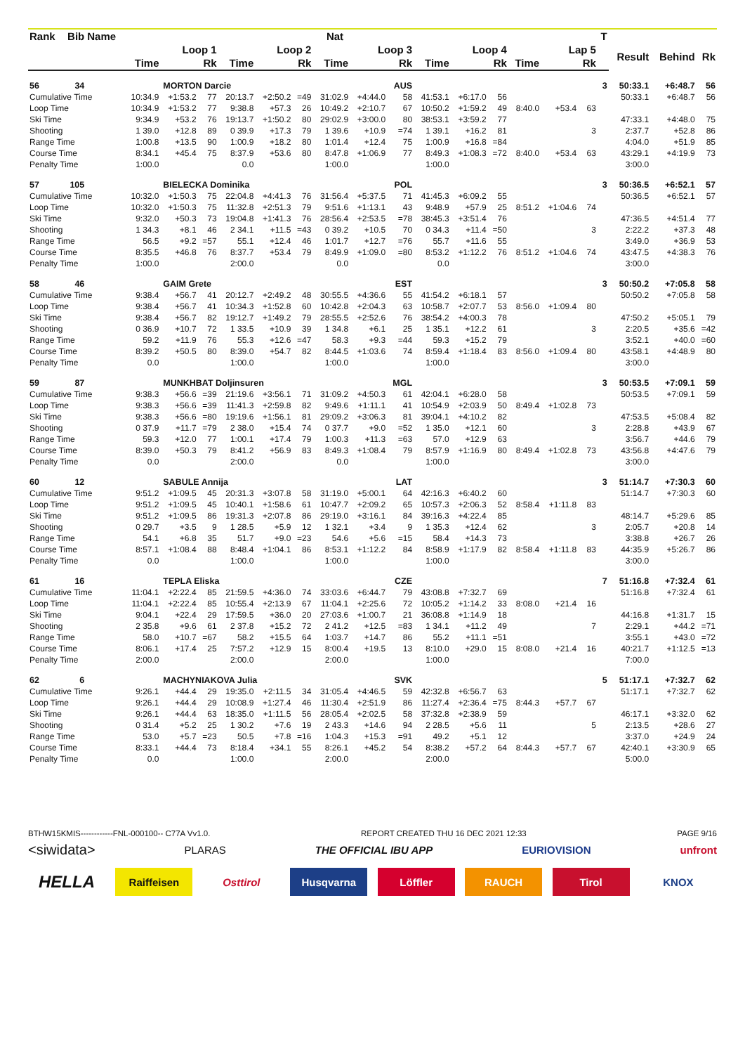| Rank | Bib | Name | Nat | | | | | | | | | | | | | | | T | | | |
| --- | --- | --- | --- | --- | --- | --- | --- | --- | --- | --- | --- | --- | --- | --- | --- | --- | --- | --- | --- | --- | --- |
| | | | Loop 1 | | | Loop 2 | | | Loop 3 | | | Loop 4 | | | Lap 5 | | | | Result | Behind | Rk |
| | | | Time | | Rk | Time | | Rk | Time | | Rk | Time | | Rk | Time | | Rk | | | | |
| 56 | 34 | MORTON Darcie | | | | | | | | | AUS | | | | | | | 3 | 50:33.1 | +6:48.7 | 56 |
| Cumulative Time | | | 10:34.9 | +1:53.2 | 77 | 20:13.7 | +2:50.2 | =49 | 31:02.9 | +4:44.0 | 58 | 41:53.1 | +6:17.0 | 56 | | | | | 50:33.1 | +6:48.7 | 56 |
| Loop Time | | | 10:34.9 | +1:53.2 | 77 | 9:38.8 | +57.3 | 26 | 10:49.2 | +2:10.7 | 67 | 10:50.2 | +1:59.2 | 49 | 8:40.0 | +53.4 | 63 | | | | |
| Ski Time | | | 9:34.9 | +53.2 | 76 | 19:13.7 | +1:50.2 | 80 | 29:02.9 | +3:00.0 | 80 | 38:53.1 | +3:59.2 | 77 | | | | | 47:33.1 | +4:48.0 | 75 |
| Shooting | | | 1 39.0 | +12.8 | 89 | 0 39.9 | +17.3 | 79 | 1 39.6 | +10.9 | =74 | 1 39.1 | +16.2 | 81 | | | 3 | | 2:37.7 | +52.8 | 86 |
| Range Time | | | 1:00.8 | +13.5 | 90 | 1:00.9 | +18.2 | 80 | 1:01.4 | +12.4 | 75 | 1:00.9 | +16.8 | =84 | | | | | 4:04.0 | +51.9 | 85 |
| Course Time | | | 8:34.1 | +45.4 | 75 | 8:37.9 | +53.6 | 80 | 8:47.8 | +1:06.9 | 77 | 8:49.3 | +1:08.3 | =72 | 8:40.0 | +53.4 | 63 | | 43:29.1 | +4:19.9 | 73 |
| Penalty Time | | | 1:00.0 | | | 0.0 | | | 1:00.0 | | | 1:00.0 | | | | | | | 3:00.0 | | |
| 57 | 105 | BIELECKA Dominika | | | | | | | | | POL | | | | | | | 3 | 50:36.5 | +6:52.1 | 57 |
| Cumulative Time | | | 10:32.0 | +1:50.3 | 75 | 22:04.8 | +4:41.3 | 76 | 31:56.4 | +5:37.5 | 71 | 41:45.3 | +6:09.2 | 55 | | | | | 50:36.5 | +6:52.1 | 57 |
| Loop Time | | | 10:32.0 | +1:50.3 | 75 | 11:32.8 | +2:51.3 | 79 | 9:51.6 | +1:13.1 | 43 | 9:48.9 | +57.9 | 25 | 8:51.2 | +1:04.6 | 74 | | | | |
| Ski Time | | | 9:32.0 | +50.3 | 73 | 19:04.8 | +1:41.3 | 76 | 28:56.4 | +2:53.5 | =78 | 38:45.3 | +3:51.4 | 76 | | | | | 47:36.5 | +4:51.4 | 77 |
| Shooting | | | 1 34.3 | +8.1 | 46 | 2 34.1 | +11.5 | =43 | 0 39.2 | +10.5 | 70 | 0 34.3 | +11.4 | =50 | | | 3 | | 2:22.2 | +37.3 | 48 |
| Range Time | | | 56.5 | +9.2 | =57 | 55.1 | +12.4 | 46 | 1:01.7 | +12.7 | =76 | 55.7 | +11.6 | 55 | | | | | 3:49.0 | +36.9 | 53 |
| Course Time | | | 8:35.5 | +46.8 | 76 | 8:37.7 | +53.4 | 79 | 8:49.9 | +1:09.0 | =80 | 8:53.2 | +1:12.2 | 76 | 8:51.2 | +1:04.6 | 74 | | 43:47.5 | +4:38.3 | 76 |
| Penalty Time | | | 1:00.0 | | | 2:00.0 | | | 0.0 | | | 0.0 | | | | | | | 3:00.0 | | |
| 58 | 46 | GAIM Grete | | | | | | | | | EST | | | | | | | 3 | 50:50.2 | +7:05.8 | 58 |
| Cumulative Time | | | 9:38.4 | +56.7 | 41 | 20:12.7 | +2:49.2 | 48 | 30:55.5 | +4:36.6 | 55 | 41:54.2 | +6:18.1 | 57 | | | | | 50:50.2 | +7:05.8 | 58 |
| Loop Time | | | 9:38.4 | +56.7 | 41 | 10:34.3 | +1:52.8 | 60 | 10:42.8 | +2:04.3 | 63 | 10:58.7 | +2:07.7 | 53 | 8:56.0 | +1:09.4 | 80 | | | | |
| Ski Time | | | 9:38.4 | +56.7 | 82 | 19:12.7 | +1:49.2 | 79 | 28:55.5 | +2:52.6 | 76 | 38:54.2 | +4:00.3 | 78 | | | | | 47:50.2 | +5:05.1 | 79 |
| Shooting | | | 0 36.9 | +10.7 | 72 | 1 33.5 | +10.9 | 39 | 1 34.8 | +6.1 | 25 | 1 35.1 | +12.2 | 61 | | | 3 | | 2:20.5 | +35.6 | =42 |
| Range Time | | | 59.2 | +11.9 | 76 | 55.3 | +12.6 | =47 | 58.3 | +9.3 | =44 | 59.3 | +15.2 | 79 | | | | | 3:52.1 | +40.0 | =60 |
| Course Time | | | 8:39.2 | +50.5 | 80 | 8:39.0 | +54.7 | 82 | 8:44.5 | +1:03.6 | 74 | 8:59.4 | +1:18.4 | 83 | 8:56.0 | +1:09.4 | 80 | | 43:58.1 | +4:48.9 | 80 |
| Penalty Time | | | 0.0 | | | 1:00.0 | | | 1:00.0 | | | 1:00.0 | | | | | | | 3:00.0 | | |
| 59 | 87 | MUNKHBAT Doljinsuren | | | | | | | | | MGL | | | | | | | 3 | 50:53.5 | +7:09.1 | 59 |
| Cumulative Time | | | 9:38.3 | +56.6 | =39 | 21:19.6 | +3:56.1 | 71 | 31:09.2 | +4:50.3 | 61 | 42:04.1 | +6:28.0 | 58 | | | | | 50:53.5 | +7:09.1 | 59 |
| Loop Time | | | 9:38.3 | +56.6 | =39 | 11:41.3 | +2:59.8 | 82 | 9:49.6 | +1:11.1 | 41 | 10:54.9 | +2:03.9 | 50 | 8:49.4 | +1:02.8 | 73 | | | | |
| Ski Time | | | 9:38.3 | +56.6 | =80 | 19:19.6 | +1:56.1 | 81 | 29:09.2 | +3:06.3 | 81 | 39:04.1 | +4:10.2 | 82 | | | | | 47:53.5 | +5:08.4 | 82 |
| Shooting | | | 0 37.9 | +11.7 | =79 | 2 38.0 | +15.4 | 74 | 0 37.7 | +9.0 | =52 | 1 35.0 | +12.1 | 60 | | | 3 | | 2:28.8 | +43.9 | 67 |
| Range Time | | | 59.3 | +12.0 | 77 | 1:00.1 | +17.4 | 79 | 1:00.3 | +11.3 | =63 | 57.0 | +12.9 | 63 | | | | | 3:56.7 | +44.6 | 79 |
| Course Time | | | 8:39.0 | +50.3 | 79 | 8:41.2 | +56.9 | 83 | 8:49.3 | +1:08.4 | 79 | 8:57.9 | +1:16.9 | 80 | 8:49.4 | +1:02.8 | 73 | | 43:56.8 | +4:47.6 | 79 |
| Penalty Time | | | 0.0 | | | 2:00.0 | | | 0.0 | | | 1:00.0 | | | | | | | 3:00.0 | | |
| 60 | 12 | SABULE Annija | | | | | | | | | LAT | | | | | | | 3 | 51:14.7 | +7:30.3 | 60 |
| Cumulative Time | | | 9:51.2 | +1:09.5 | 45 | 20:31.3 | +3:07.8 | 58 | 31:19.0 | +5:00.1 | 64 | 42:16.3 | +6:40.2 | 60 | | | | | 51:14.7 | +7:30.3 | 60 |
| Loop Time | | | 9:51.2 | +1:09.5 | 45 | 10:40.1 | +1:58.6 | 61 | 10:47.7 | +2:09.2 | 65 | 10:57.3 | +2:06.3 | 52 | 8:58.4 | +1:11.8 | 83 | | | | |
| Ski Time | | | 9:51.2 | +1:09.5 | 86 | 19:31.3 | +2:07.8 | 86 | 29:19.0 | +3:16.1 | 84 | 39:16.3 | +4:22.4 | 85 | | | | | 48:14.7 | +5:29.6 | 85 |
| Shooting | | | 0 29.7 | +3.5 | 9 | 1 28.5 | +5.9 | 12 | 1 32.1 | +3.4 | 9 | 1 35.3 | +12.4 | 62 | | | 3 | | 2:05.7 | +20.8 | 14 |
| Range Time | | | 54.1 | +6.8 | 35 | 51.7 | +9.0 | =23 | 54.6 | +5.6 | =15 | 58.4 | +14.3 | 73 | | | | | 3:38.8 | +26.7 | 26 |
| Course Time | | | 8:57.1 | +1:08.4 | 88 | 8:48.4 | +1:04.1 | 86 | 8:53.1 | +1:12.2 | 84 | 8:58.9 | +1:17.9 | 82 | 8:58.4 | +1:11.8 | 83 | | 44:35.9 | +5:26.7 | 86 |
| Penalty Time | | | 0.0 | | | 1:00.0 | | | 1:00.0 | | | 1:00.0 | | | | | | | 3:00.0 | | |
| 61 | 16 | TEPLA Eliska | | | | | | | | | CZE | | | | | | | 7 | 51:16.8 | +7:32.4 | 61 |
| Cumulative Time | | | 11:04.1 | +2:22.4 | 85 | 21:59.5 | +4:36.0 | 74 | 33:03.6 | +6:44.7 | 79 | 43:08.8 | +7:32.7 | 69 | | | | | 51:16.8 | +7:32.4 | 61 |
| Loop Time | | | 11:04.1 | +2:22.4 | 85 | 10:55.4 | +2:13.9 | 67 | 11:04.1 | +2:25.6 | 72 | 10:05.2 | +1:14.2 | 33 | 8:08.0 | +21.4 | 16 | | | | |
| Ski Time | | | 9:04.1 | +22.4 | 29 | 17:59.5 | +36.0 | 20 | 27:03.6 | +1:00.7 | 21 | 36:08.8 | +1:14.9 | 18 | | | | | 44:16.8 | +1:31.7 | 15 |
| Shooting | | | 2 35.8 | +9.6 | 61 | 2 37.8 | +15.2 | 72 | 2 41.2 | +12.5 | =83 | 1 34.1 | +11.2 | 49 | | | 7 | | 2:29.1 | +44.2 | =71 |
| Range Time | | | 58.0 | +10.7 | =67 | 58.2 | +15.5 | 64 | 1:03.7 | +14.7 | 86 | 55.2 | +11.1 | =51 | | | | | 3:55.1 | +43.0 | =72 |
| Course Time | | | 8:06.1 | +17.4 | 25 | 7:57.2 | +12.9 | 15 | 8:00.4 | +19.5 | 13 | 8:10.0 | +29.0 | 15 | 8:08.0 | +21.4 | 16 | | 40:21.7 | +1:12.5 | =13 |
| Penalty Time | | | 2:00.0 | | | 2:00.0 | | | 2:00.0 | | | 1:00.0 | | | | | | | 7:00.0 | | |
| 62 | 6 | MACHYNIAKOVA Julia | | | | | | | | | SVK | | | | | | | 5 | 51:17.1 | +7:32.7 | 62 |
| Cumulative Time | | | 9:26.1 | +44.4 | 29 | 19:35.0 | +2:11.5 | 34 | 31:05.4 | +4:46.5 | 59 | 42:32.8 | +6:56.7 | 63 | | | | | 51:17.1 | +7:32.7 | 62 |
| Loop Time | | | 9:26.1 | +44.4 | 29 | 10:08.9 | +1:27.4 | 46 | 11:30.4 | +2:51.9 | 86 | 11:27.4 | +2:36.4 | =75 | 8:44.3 | +57.7 | 67 | | | | |
| Ski Time | | | 9:26.1 | +44.4 | 63 | 18:35.0 | +1:11.5 | 56 | 28:05.4 | +2:02.5 | 58 | 37:32.8 | +2:38.9 | 59 | | | | | 46:17.1 | +3:32.0 | 62 |
| Shooting | | | 0 31.4 | +5.2 | 25 | 1 30.2 | +7.6 | 19 | 2 43.3 | +14.6 | 94 | 2 28.5 | +5.6 | 11 | | | 5 | | 2:13.5 | +28.6 | 27 |
| Range Time | | | 53.0 | +5.7 | =23 | 50.5 | +7.8 | =16 | 1:04.3 | +15.3 | =91 | 49.2 | +5.1 | 12 | | | | | 3:37.0 | +24.9 | 24 |
| Course Time | | | 8:33.1 | +44.4 | 73 | 8:18.4 | +34.1 | 55 | 8:26.1 | +45.2 | 54 | 8:38.2 | +57.2 | 64 | 8:44.3 | +57.7 | 67 | | 42:40.1 | +3:30.9 | 65 |
| Penalty Time | | | 0.0 | | | 1:00.0 | | | 2:00.0 | | | 2:00.0 | | | | | | | 5:00.0 | | |
BTHW15KMIS------------FNL-000100-- C77A Vv1.0.
REPORT CREATED THU 16 DEC 2021 12:33
PAGE 9/16
<siwidata>
PLARAS THE OFFICIAL IBU APP EURIOVISION unfront
HELLA
Raiffeisen Osttirol Husqvarna Löffler RAUCH Tirol KNOX